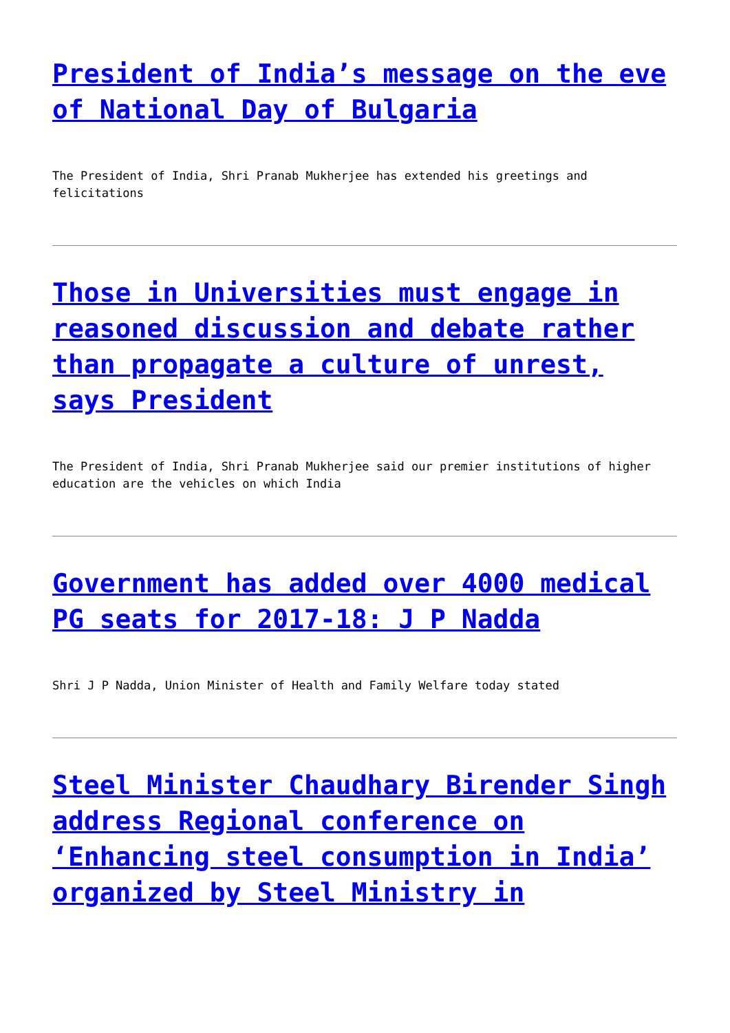President of India’s message on the eve of National Day of Bulgaria
The President of India, Shri Pranab Mukherjee has extended his greetings and felicitations
Those in Universities must engage in reasoned discussion and debate rather than propagate a culture of unrest, says President
The President of India, Shri Pranab Mukherjee said our premier institutions of higher education are the vehicles on which India
Government has added over 4000 medical PG seats for 2017-18: J P Nadda
Shri J P Nadda, Union Minister of Health and Family Welfare today stated
Steel Minister Chaudhary Birender Singh address Regional conference on ‘Enhancing steel consumption in India’ organized by Steel Ministry in